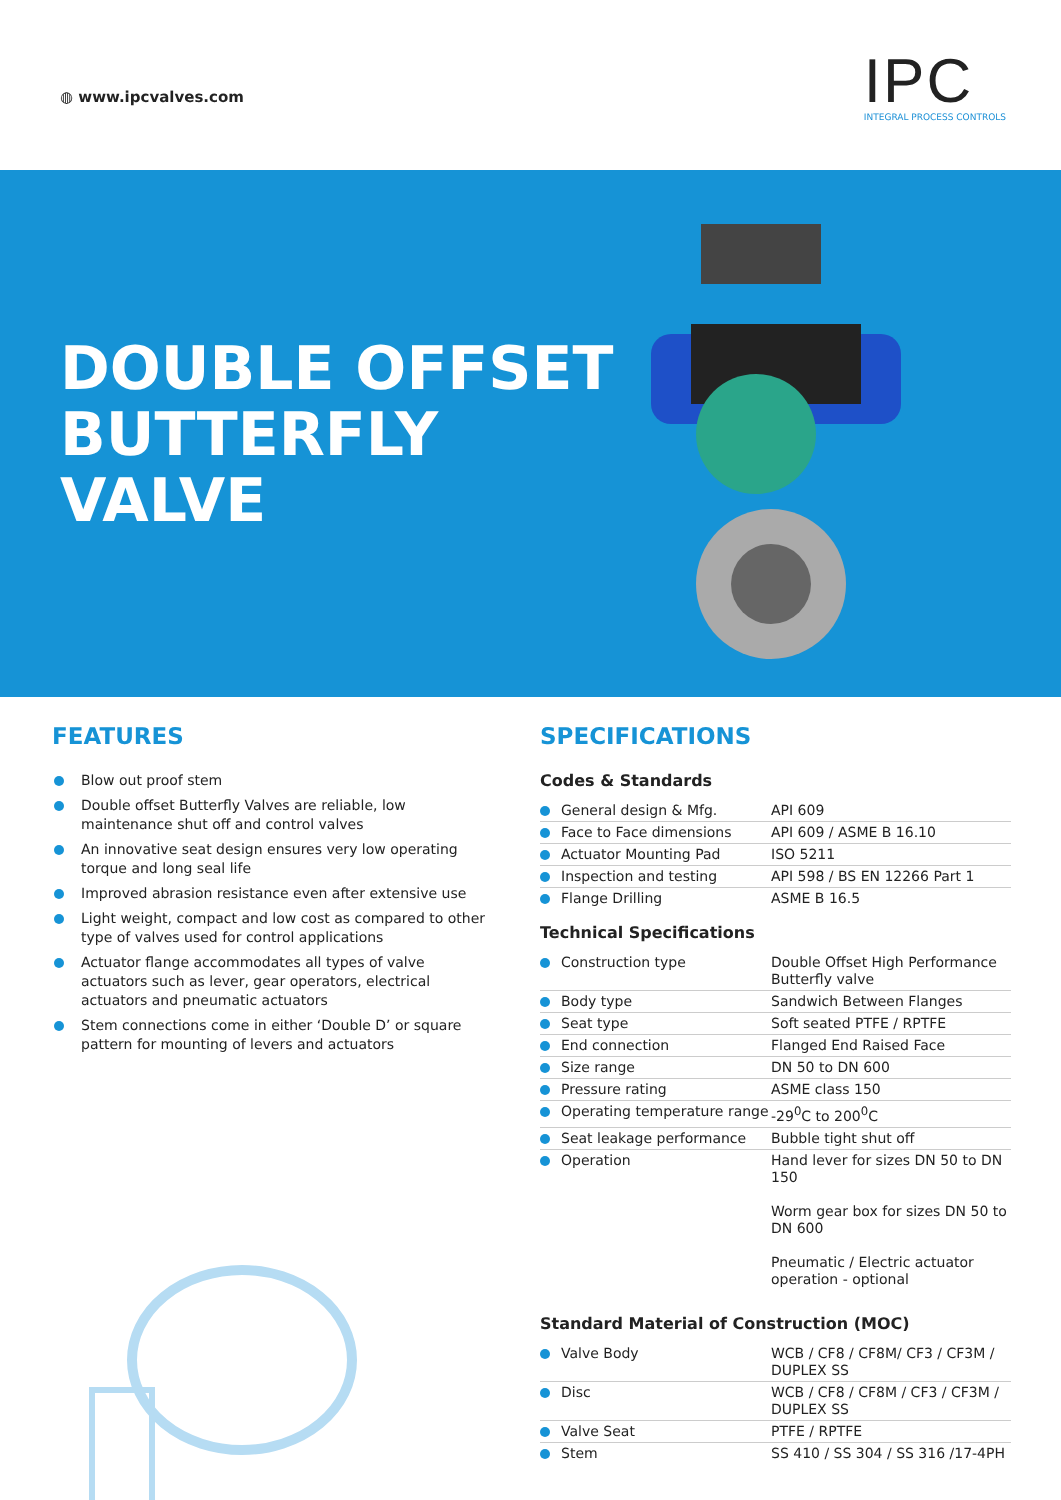◍ www.ipcvalves.com
IPC
INTEGRAL PROCESS CONTROLS
DOUBLE OFFSET
BUTTERFLY
VALVE
FEATURES
Blow out proof stem
Double offset Butterfly Valves are reliable, low maintenance shut off and control valves
An innovative seat design ensures very low operating torque and long seal life
Improved abrasion resistance even after extensive use
Light weight, compact and low cost as compared to other type of valves used for control applications
Actuator flange accommodates all types of valve actuators such as lever, gear operators, electrical actuators and pneumatic actuators
Stem connections come in either ‘Double D’ or square pattern for mounting of levers and actuators
SPECIFICATIONS
Codes & Standards
| General design & Mfg. | API 609 |
| Face to Face dimensions | API 609 / ASME B 16.10 |
| Actuator Mounting Pad | ISO 5211 |
| Inspection and testing | API 598 / BS EN 12266 Part 1 |
| Flange Drilling | ASME B 16.5 |
Technical Specifications
| Construction type | Double Offset High Performance Butterfly valve |
| Body type | Sandwich Between Flanges |
| Seat type | Soft seated PTFE / RPTFE |
| End connection | Flanged End Raised Face |
| Size range | DN 50 to DN 600 |
| Pressure rating | ASME class 150 |
| Operating temperature range | -29<sup>0</sup>C to 200<sup>0</sup>C |
| Seat leakage performance | Bubble tight shut off |
| Operation | Hand lever for sizes DN 50 to DN 150 Worm gear box for sizes DN 50 to DN 600 Pneumatic / Electric actuator operation - optional |
Standard Material of Construction (MOC)
| Valve Body | WCB / CF8 / CF8M/ CF3 / CF3M / DUPLEX SS |
| Disc | WCB / CF8 / CF8M / CF3 / CF3M / DUPLEX SS |
| Valve Seat | PTFE / RPTFE |
| Stem | SS 410 / SS 304 / SS 316 /17-4PH |